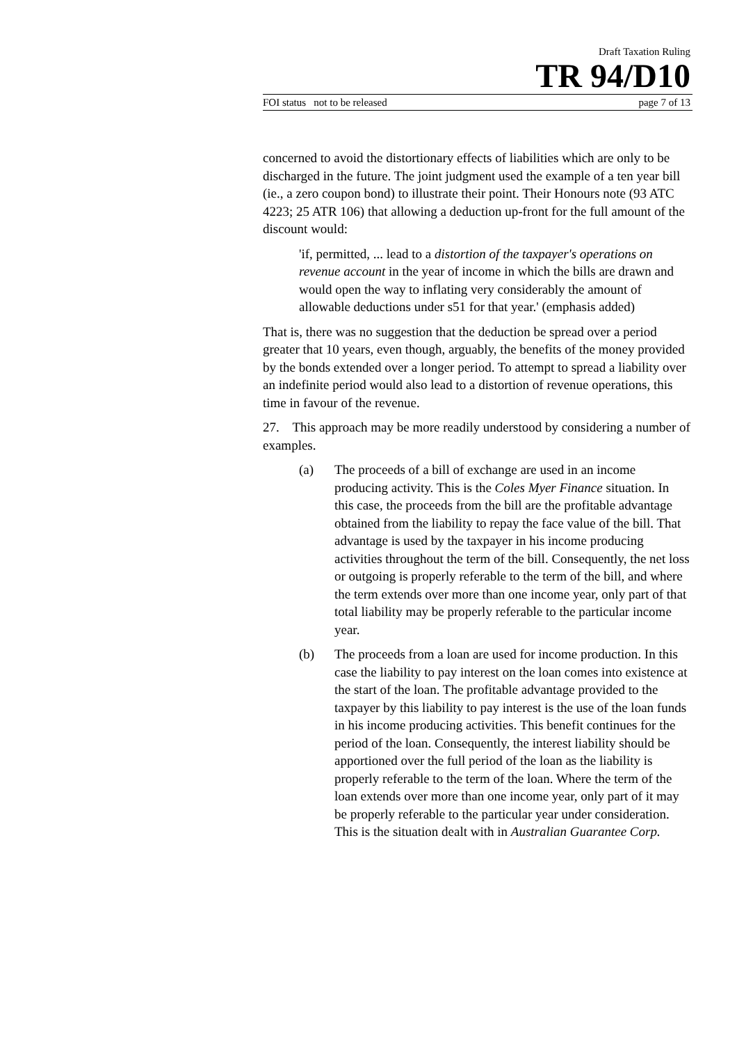Draft Taxation Ruling
TR 94/D10
FOI status not to be released page 7 of 13
concerned to avoid the distortionary effects of liabilities which are only to be discharged in the future. The joint judgment used the example of a ten year bill (ie., a zero coupon bond) to illustrate their point. Their Honours note (93 ATC 4223; 25 ATR 106) that allowing a deduction up-front for the full amount of the discount would:
'if, permitted, ... lead to a distortion of the taxpayer's operations on revenue account in the year of income in which the bills are drawn and would open the way to inflating very considerably the amount of allowable deductions under s51 for that year.' (emphasis added)
That is, there was no suggestion that the deduction be spread over a period greater that 10 years, even though, arguably, the benefits of the money provided by the bonds extended over a longer period. To attempt to spread a liability over an indefinite period would also lead to a distortion of revenue operations, this time in favour of the revenue.
27. This approach may be more readily understood by considering a number of examples.
(a) The proceeds of a bill of exchange are used in an income producing activity. This is the Coles Myer Finance situation. In this case, the proceeds from the bill are the profitable advantage obtained from the liability to repay the face value of the bill. That advantage is used by the taxpayer in his income producing activities throughout the term of the bill. Consequently, the net loss or outgoing is properly referable to the term of the bill, and where the term extends over more than one income year, only part of that total liability may be properly referable to the particular income year.
(b) The proceeds from a loan are used for income production. In this case the liability to pay interest on the loan comes into existence at the start of the loan. The profitable advantage provided to the taxpayer by this liability to pay interest is the use of the loan funds in his income producing activities. This benefit continues for the period of the loan. Consequently, the interest liability should be apportioned over the full period of the loan as the liability is properly referable to the term of the loan. Where the term of the loan extends over more than one income year, only part of it may be properly referable to the particular year under consideration. This is the situation dealt with in Australian Guarantee Corp.